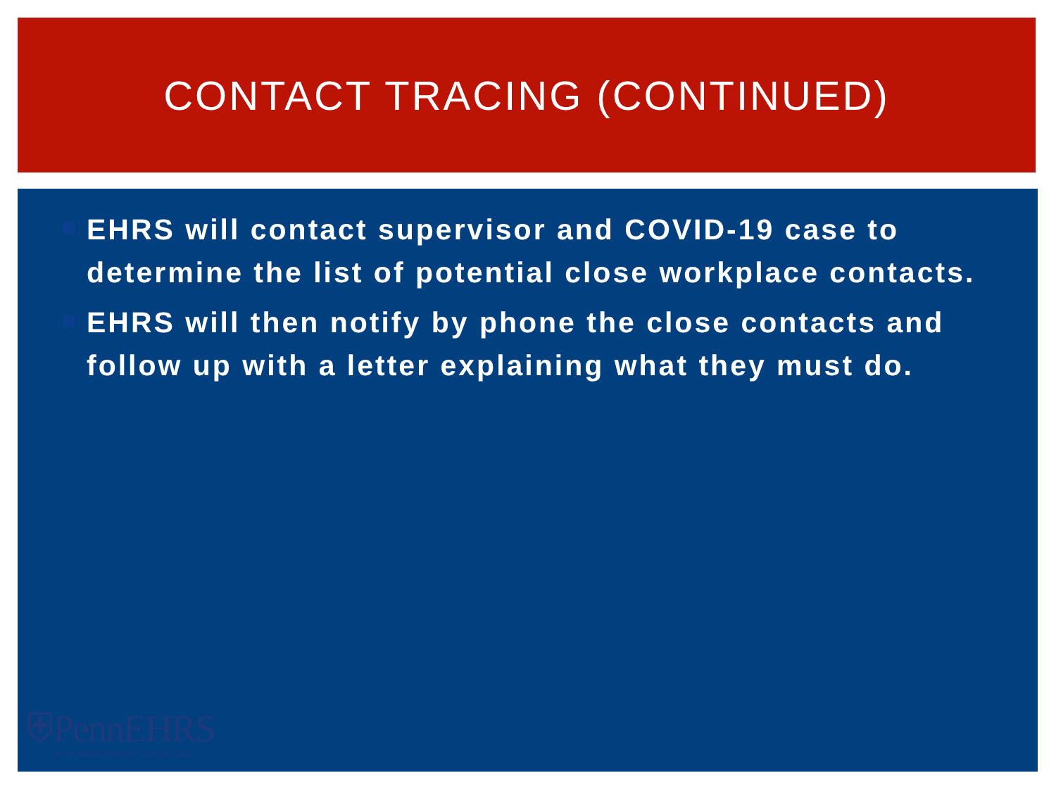CONTACT TRACING (CONTINUED)
EHRS will contact supervisor and COVID-19 case to determine the list of potential close workplace contacts.
EHRS will then notify by phone the close contacts and follow up with a letter explaining what they must do.
⛨PennEHRS
Environmental Health & Radiation Safety